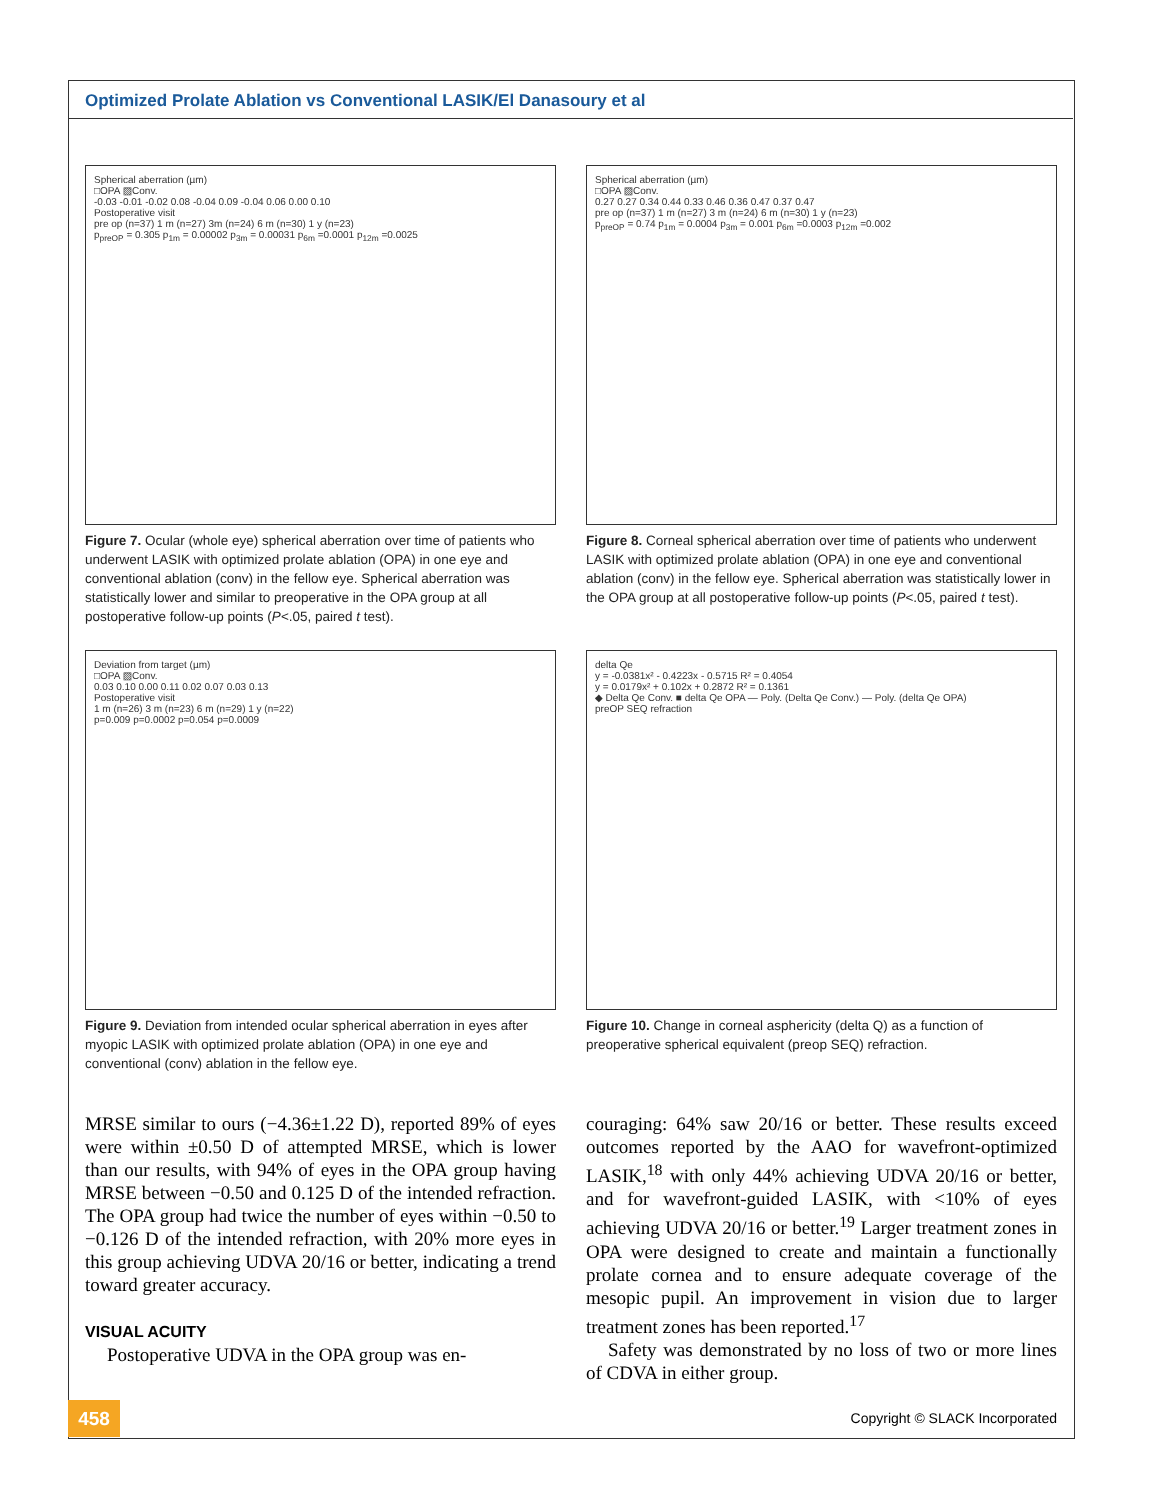Optimized Prolate Ablation vs Conventional LASIK/El Danasoury et al
Spherical aberration (µm)
□OPA ▨Conv.
-0.03 -0.01 -0.02 0.08 -0.04 0.09 -0.04 0.06 0.00 0.10
Postoperative visit
pre op (n=37) 1 m (n=27) 3m (n=24) 6 m (n=30) 1 y (n=23)
p<sub>preOP</sub> = 0.305 p<sub>1m</sub> = 0.00002 p<sub>3m</sub> = 0.00031 p<sub>6m</sub> =0.0001 p<sub>12m</sub> =0.0025
Figure 7. Ocular (whole eye) spherical aberration over time of patients who underwent LASIK with optimized prolate ablation (OPA) in one eye and conventional ablation (conv) in the fellow eye. Spherical aberration was statistically lower and similar to preoperative in the OPA group at all postoperative follow-up points (P<.05, paired t test).
Spherical aberration (µm)
□OPA ▨Conv.
0.27 0.27 0.34 0.44 0.33 0.46 0.36 0.47 0.37 0.47
pre op (n=37) 1 m (n=27) 3 m (n=24) 6 m (n=30) 1 y (n=23)
p<sub>preOP</sub> = 0.74 p<sub>1m</sub> = 0.0004 p<sub>3m</sub> = 0.001 p<sub>6m</sub> =0.0003 p<sub>12m</sub> =0.002
Figure 8. Corneal spherical aberration over time of patients who underwent LASIK with optimized prolate ablation (OPA) in one eye and conventional ablation (conv) in the fellow eye. Spherical aberration was statistically lower in the OPA group at all postoperative follow-up points (P<.05, paired t test).
Deviation from target (µm)
□OPA ▨Conv.
0.03 0.10 0.00 0.11 0.02 0.07 0.03 0.13
Postoperative visit
1 m (n=26) 3 m (n=23) 6 m (n=29) 1 y (n=22)
p=0.009 p=0.0002 p=0.054 p=0.0009
Figure 9. Deviation from intended ocular spherical aberration in eyes after myopic LASIK with optimized prolate ablation (OPA) in one eye and conventional (conv) ablation in the fellow eye.
delta Qe
y = -0.0381x² - 0.4223x - 0.5715 R² = 0.4054
y = 0.0179x² + 0.102x + 0.2872 R² = 0.1361
◆ Delta Qe Conv. ■ delta Qe OPA — Poly. (Delta Qe Conv.) — Poly. (delta Qe OPA)
preOP SEQ refraction
Figure 10. Change in corneal asphericity (delta Q) as a function of preoperative spherical equivalent (preop SEQ) refraction.
MRSE similar to ours (−4.36±1.22 D), reported 89% of eyes were within ±0.50 D of attempted MRSE, which is lower than our results, with 94% of eyes in the OPA group having MRSE between −0.50 and 0.125 D of the intended refraction. The OPA group had twice the number of eyes within −0.50 to −0.126 D of the intended refraction, with 20% more eyes in this group achieving UDVA 20/16 or better, indicating a trend toward greater accuracy.
VISUAL ACUITY
Postoperative UDVA in the OPA group was en-
couraging: 64% saw 20/16 or better. These results exceed outcomes reported by the AAO for wavefront-optimized LASIK,<sup>18</sup> with only 44% achieving UDVA 20/16 or better, and for wavefront-guided LASIK, with <10% of eyes achieving UDVA 20/16 or better.<sup>19</sup> Larger treatment zones in OPA were designed to create and maintain a functionally prolate cornea and to ensure adequate coverage of the mesopic pupil. An improvement in vision due to larger treatment zones has been reported.<sup>17</sup>
Safety was demonstrated by no loss of two or more lines of CDVA in either group.
458
Copyright © SLACK Incorporated